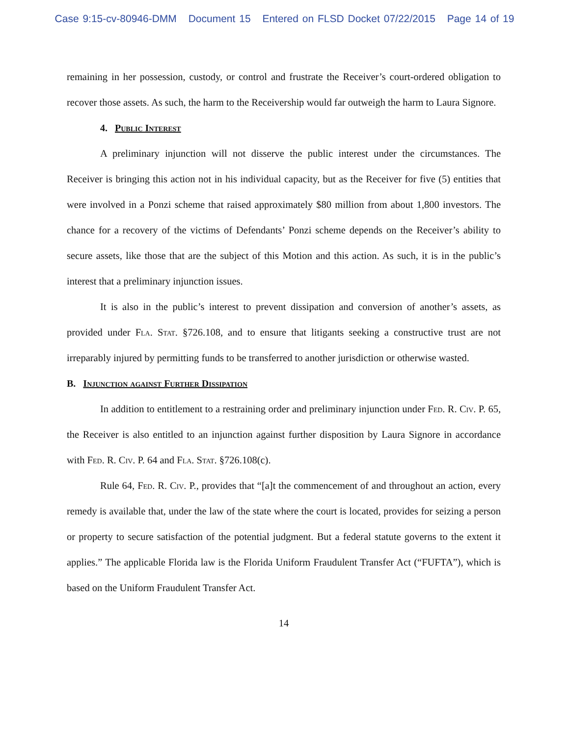Case 9:15-cv-80946-DMM Document 15 Entered on FLSD Docket 07/22/2015 Page 14 of 19
remaining in her possession, custody, or control and frustrate the Receiver’s court-ordered obligation to recover those assets. As such, the harm to the Receivership would far outweigh the harm to Laura Signore.
4. Public Interest
A preliminary injunction will not disserve the public interest under the circumstances. The Receiver is bringing this action not in his individual capacity, but as the Receiver for five (5) entities that were involved in a Ponzi scheme that raised approximately $80 million from about 1,800 investors. The chance for a recovery of the victims of Defendants’ Ponzi scheme depends on the Receiver’s ability to secure assets, like those that are the subject of this Motion and this action. As such, it is in the public’s interest that a preliminary injunction issues.
It is also in the public’s interest to prevent dissipation and conversion of another’s assets, as provided under Fla. Stat. §726.108, and to ensure that litigants seeking a constructive trust are not irreparably injured by permitting funds to be transferred to another jurisdiction or otherwise wasted.
B. Injunction against Further Dissipation
In addition to entitlement to a restraining order and preliminary injunction under Fed. R. Civ. P. 65, the Receiver is also entitled to an injunction against further disposition by Laura Signore in accordance with Fed. R. Civ. P. 64 and Fla. Stat. §726.108(c).
Rule 64, Fed. R. Civ. P., provides that “[a]t the commencement of and throughout an action, every remedy is available that, under the law of the state where the court is located, provides for seizing a person or property to secure satisfaction of the potential judgment. But a federal statute governs to the extent it applies.” The applicable Florida law is the Florida Uniform Fraudulent Transfer Act (“FUFTA”), which is based on the Uniform Fraudulent Transfer Act.
14